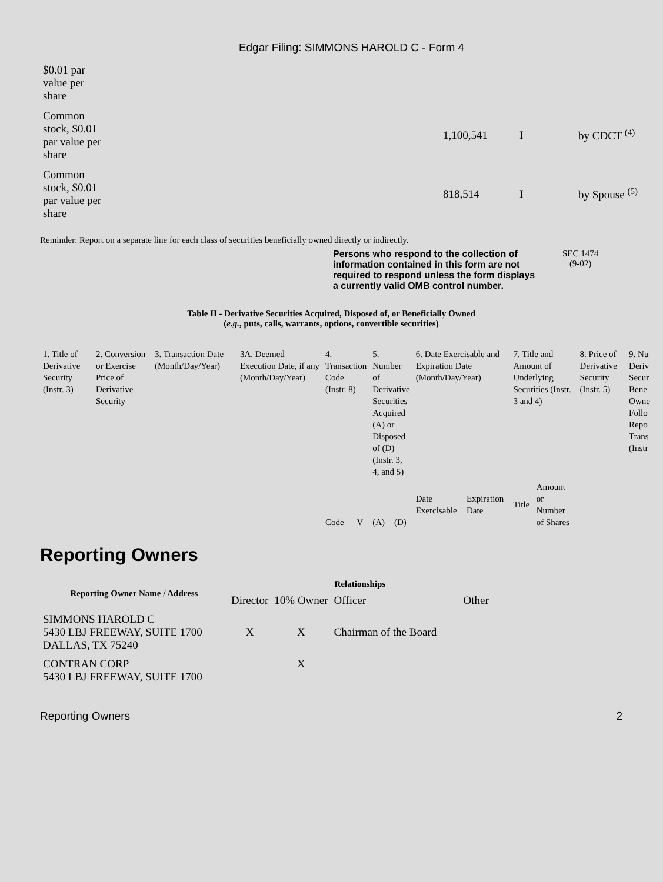Edgar Filing: SIMMONS HAROLD C - Form 4
| $0.01 par value per share | | | | |
| Common stock, $0.01 par value per share | | 1,100,541 | I | by CDCT <sup>(4)</sup> |
| Common stock, $0.01 par value per share | | 818,514 | I | by Spouse <sup>(5)</sup> |
Reminder: Report on a separate line for each class of securities beneficially owned directly or indirectly.
Persons who respond to the collection of information contained in this form are not required to respond unless the form displays a currently valid OMB control number.
SEC 1474
(9-02)
Table II - Derivative Securities Acquired, Disposed of, or Beneficially Owned
(e.g., puts, calls, warrants, options, convertible securities)
| 1. Title of Derivative Security (Instr. 3) | 2. Conversion or Exercise Price of Derivative Security | 3. Transaction Date (Month/Day/Year) | 3A. Deemed Execution Date, if any (Month/Day/Year) | 4. Transaction Code (Instr. 8) | | 5. Number of Derivative Securities Acquired (A) or Disposed of (D) (Instr. 3, 4, and 5) | | 6. Date Exercisable and Expiration Date (Month/Day/Year) | | 7. Title and Amount of Underlying Securities (Instr. 3 and 4) | | 8. Price of Derivative Security (Instr. 5) | 9. Nu Deriv Secur Bene Owne Follo Repo Trans (Instr |
| | | | | Code | V | (A) | (D) | Date Exercisable | Expiration Date | Title | Amount or Number of Shares | | |
Reporting Owners
| Reporting Owner Name / Address | Relationships | | | |
| --- | --- | --- | --- | --- |
| | Director | 10% Owner | Officer | Other |
| SIMMONS HAROLD C 5430 LBJ FREEWAY, SUITE 1700 DALLAS, TX 75240 | X | X | Chairman of the Board | |
| CONTRAN CORP 5430 LBJ FREEWAY, SUITE 1700 | | X | | |
Reporting Owners 2